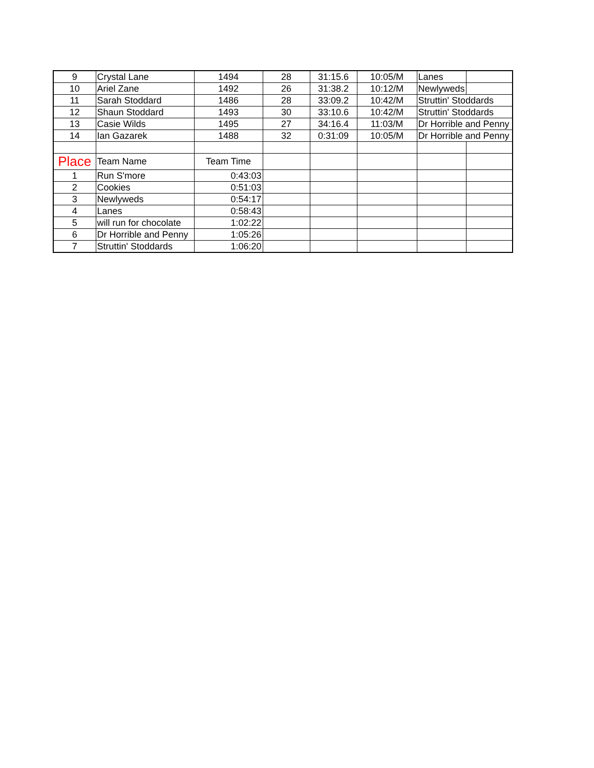| 9 | Crystal Lane | 1494 | 28 | 31:15.6 | 10:05/M | Lanes | |
| 10 | Ariel Zane | 1492 | 26 | 31:38.2 | 10:12/M | Newlyweds | |
| 11 | Sarah Stoddard | 1486 | 28 | 33:09.2 | 10:42/M | Struttin' Stoddards | |
| 12 | Shaun Stoddard | 1493 | 30 | 33:10.6 | 10:42/M | Struttin' Stoddards | |
| 13 | Casie Wilds | 1495 | 27 | 34:16.4 | 11:03/M | Dr Horrible and Penny | |
| 14 | Ian Gazarek | 1488 | 32 | 0:31:09 | 10:05/M | Dr Horrible and Penny | |
| Place | Team Name | Team Time | | | | | |
| 1 | Run S'more | 0:43:03 | | | | | |
| 2 | Cookies | 0:51:03 | | | | | |
| 3 | Newlyweds | 0:54:17 | | | | | |
| 4 | Lanes | 0:58:43 | | | | | |
| 5 | will run for chocolate | 1:02:22 | | | | | |
| 6 | Dr Horrible and Penny | 1:05:26 | | | | | |
| 7 | Struttin' Stoddards | 1:06:20 | | | | | |